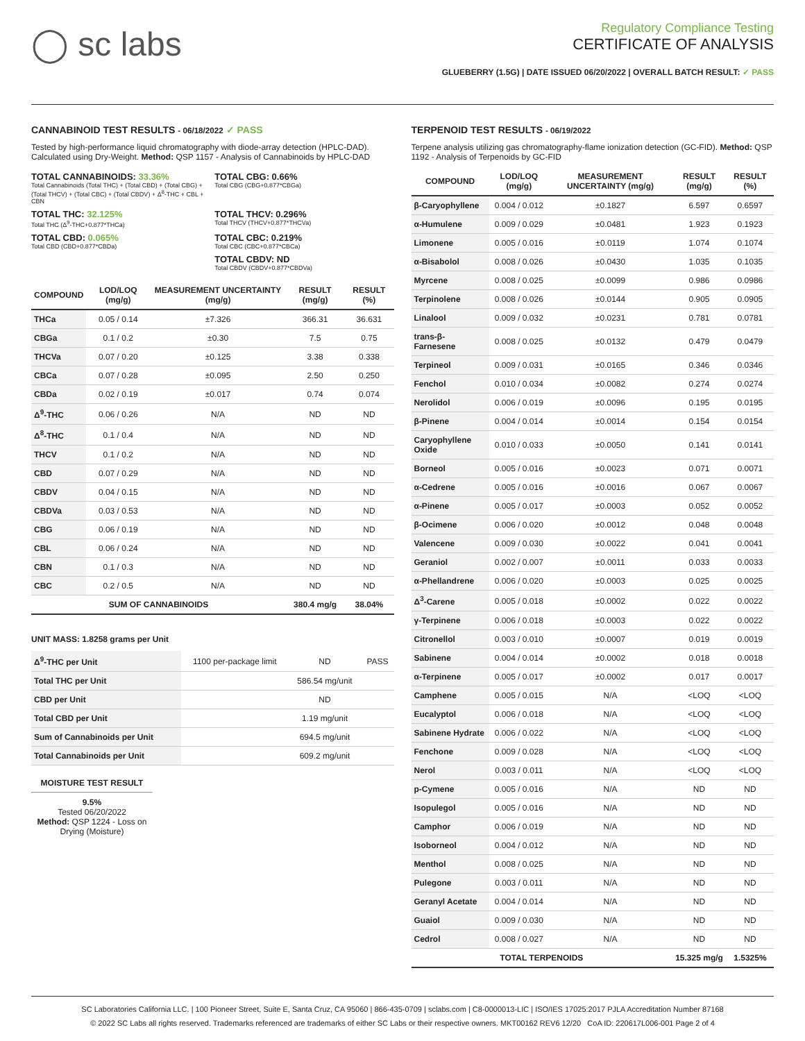◯ sc labs
Regulatory Compliance Testing
CERTIFICATE OF ANALYSIS
GLUEBERRY (1.5G) | DATE ISSUED 06/20/2022 | OVERALL BATCH RESULT: ✓ PASS
CANNABINOID TEST RESULTS - 06/18/2022 ✓ PASS
Tested by high-performance liquid chromatography with diode-array detection (HPLC-DAD). Calculated using Dry-Weight. Method: QSP 1157 - Analysis of Cannabinoids by HPLC-DAD
TOTAL CANNABINOIDS: 33.36%
Total Cannabinoids (Total THC) + (Total CBD) + (Total CBG) + (Total THCV) + (Total CBC) + (Total CBDV) + Δ<sup>8</sup>-THC + CBL + CBN
TOTAL CBG: 0.66%
Total CBG (CBG+0.877*CBGa)
TOTAL THC: 32.125%
Total THC (Δ<sup>9</sup>-THC+0.877*THCa)
TOTAL THCV: 0.296%
Total THCV (THCV+0.877*THCVa)
TOTAL CBD: 0.065%
Total CBD (CBD+0.877*CBDa)
TOTAL CBC: 0.219%
Total CBC (CBC+0.877*CBCa)
TOTAL CBDV: ND
Total CBDV (CBDV+0.877*CBDVa)
| COMPOUND | LOD/LOQ (mg/g) | MEASUREMENT UNCERTAINTY (mg/g) | RESULT (mg/g) | RESULT (%) |
| --- | --- | --- | --- | --- |
| THCa | 0.05 / 0.14 | ±7.326 | 366.31 | 36.631 |
| CBGa | 0.1 / 0.2 | ±0.30 | 7.5 | 0.75 |
| THCVa | 0.07 / 0.20 | ±0.125 | 3.38 | 0.338 |
| CBCa | 0.07 / 0.28 | ±0.095 | 2.50 | 0.250 |
| CBDa | 0.02 / 0.19 | ±0.017 | 0.74 | 0.074 |
| Δ<sup>9</sup>-THC | 0.06 / 0.26 | N/A | ND | ND |
| Δ<sup>8</sup>-THC | 0.1 / 0.4 | N/A | ND | ND |
| THCV | 0.1 / 0.2 | N/A | ND | ND |
| CBD | 0.07 / 0.29 | N/A | ND | ND |
| CBDV | 0.04 / 0.15 | N/A | ND | ND |
| CBDVa | 0.03 / 0.53 | N/A | ND | ND |
| CBG | 0.06 / 0.19 | N/A | ND | ND |
| CBL | 0.06 / 0.24 | N/A | ND | ND |
| CBN | 0.1 / 0.3 | N/A | ND | ND |
| CBC | 0.2 / 0.5 | N/A | ND | ND |
| SUM OF CANNABINOIDS | | | 380.4 mg/g | 38.04% |
UNIT MASS: 1.8258 grams per Unit
| Δ<sup>9</sup>-THC per Unit | 1100 per-package limit | ND | PASS |
| Total THC per Unit | | 586.54 mg/unit | |
| CBD per Unit | | ND | |
| Total CBD per Unit | | 1.19 mg/unit | |
| Sum of Cannabinoids per Unit | | 694.5 mg/unit | |
| Total Cannabinoids per Unit | | 609.2 mg/unit | |
MOISTURE TEST RESULT
9.5%
Tested 06/20/2022
Method: QSP 1224 - Loss on Drying (Moisture)
TERPENOID TEST RESULTS - 06/19/2022
Terpene analysis utilizing gas chromatography-flame ionization detection (GC-FID). Method: QSP 1192 - Analysis of Terpenoids by GC-FID
| COMPOUND | LOD/LOQ (mg/g) | MEASUREMENT UNCERTAINTY (mg/g) | RESULT (mg/g) | RESULT (%) |
| --- | --- | --- | --- | --- |
| β-Caryophyllene | 0.004 / 0.012 | ±0.1827 | 6.597 | 0.6597 |
| α-Humulene | 0.009 / 0.029 | ±0.0481 | 1.923 | 0.1923 |
| Limonene | 0.005 / 0.016 | ±0.0119 | 1.074 | 0.1074 |
| α-Bisabolol | 0.008 / 0.026 | ±0.0430 | 1.035 | 0.1035 |
| Myrcene | 0.008 / 0.025 | ±0.0099 | 0.986 | 0.0986 |
| Terpinolene | 0.008 / 0.026 | ±0.0144 | 0.905 | 0.0905 |
| Linalool | 0.009 / 0.032 | ±0.0231 | 0.781 | 0.0781 |
| trans-β-Farnesene | 0.008 / 0.025 | ±0.0132 | 0.479 | 0.0479 |
| Terpineol | 0.009 / 0.031 | ±0.0165 | 0.346 | 0.0346 |
| Fenchol | 0.010 / 0.034 | ±0.0082 | 0.274 | 0.0274 |
| Nerolidol | 0.006 / 0.019 | ±0.0096 | 0.195 | 0.0195 |
| β-Pinene | 0.004 / 0.014 | ±0.0014 | 0.154 | 0.0154 |
| Caryophyllene Oxide | 0.010 / 0.033 | ±0.0050 | 0.141 | 0.0141 |
| Borneol | 0.005 / 0.016 | ±0.0023 | 0.071 | 0.0071 |
| α-Cedrene | 0.005 / 0.016 | ±0.0016 | 0.067 | 0.0067 |
| α-Pinene | 0.005 / 0.017 | ±0.0003 | 0.052 | 0.0052 |
| β-Ocimene | 0.006 / 0.020 | ±0.0012 | 0.048 | 0.0048 |
| Valencene | 0.009 / 0.030 | ±0.0022 | 0.041 | 0.0041 |
| Geraniol | 0.002 / 0.007 | ±0.0011 | 0.033 | 0.0033 |
| α-Phellandrene | 0.006 / 0.020 | ±0.0003 | 0.025 | 0.0025 |
| Δ<sup>3</sup>-Carene | 0.005 / 0.018 | ±0.0002 | 0.022 | 0.0022 |
| γ-Terpinene | 0.006 / 0.018 | ±0.0003 | 0.022 | 0.0022 |
| Citronellol | 0.003 / 0.010 | ±0.0007 | 0.019 | 0.0019 |
| Sabinene | 0.004 / 0.014 | ±0.0002 | 0.018 | 0.0018 |
| α-Terpinene | 0.005 / 0.017 | ±0.0002 | 0.017 | 0.0017 |
| Camphene | 0.005 / 0.015 | N/A | <LOQ | <LOQ |
| Eucalyptol | 0.006 / 0.018 | N/A | <LOQ | <LOQ |
| Sabinene Hydrate | 0.006 / 0.022 | N/A | <LOQ | <LOQ |
| Fenchone | 0.009 / 0.028 | N/A | <LOQ | <LOQ |
| Nerol | 0.003 / 0.011 | N/A | <LOQ | <LOQ |
| p-Cymene | 0.005 / 0.016 | N/A | ND | ND |
| Isopulegol | 0.005 / 0.016 | N/A | ND | ND |
| Camphor | 0.006 / 0.019 | N/A | ND | ND |
| Isoborneol | 0.004 / 0.012 | N/A | ND | ND |
| Menthol | 0.008 / 0.025 | N/A | ND | ND |
| Pulegone | 0.003 / 0.011 | N/A | ND | ND |
| Geranyl Acetate | 0.004 / 0.014 | N/A | ND | ND |
| Guaiol | 0.009 / 0.030 | N/A | ND | ND |
| Cedrol | 0.008 / 0.027 | N/A | ND | ND |
| TOTAL TERPENOIDS | | | 15.325 mg/g | 1.5325% |
SC Laboratories California LLC. | 100 Pioneer Street, Suite E, Santa Cruz, CA 95060 | 866-435-0709 | sclabs.com | C8-0000013-LIC | ISO/IES 17025:2017 PJLA Accreditation Number 87168
© 2022 SC Labs all rights reserved. Trademarks referenced are trademarks of either SC Labs or their respective owners. MKT00162 REV6 12/20 CoA ID: 220617L006-001 Page 2 of 4